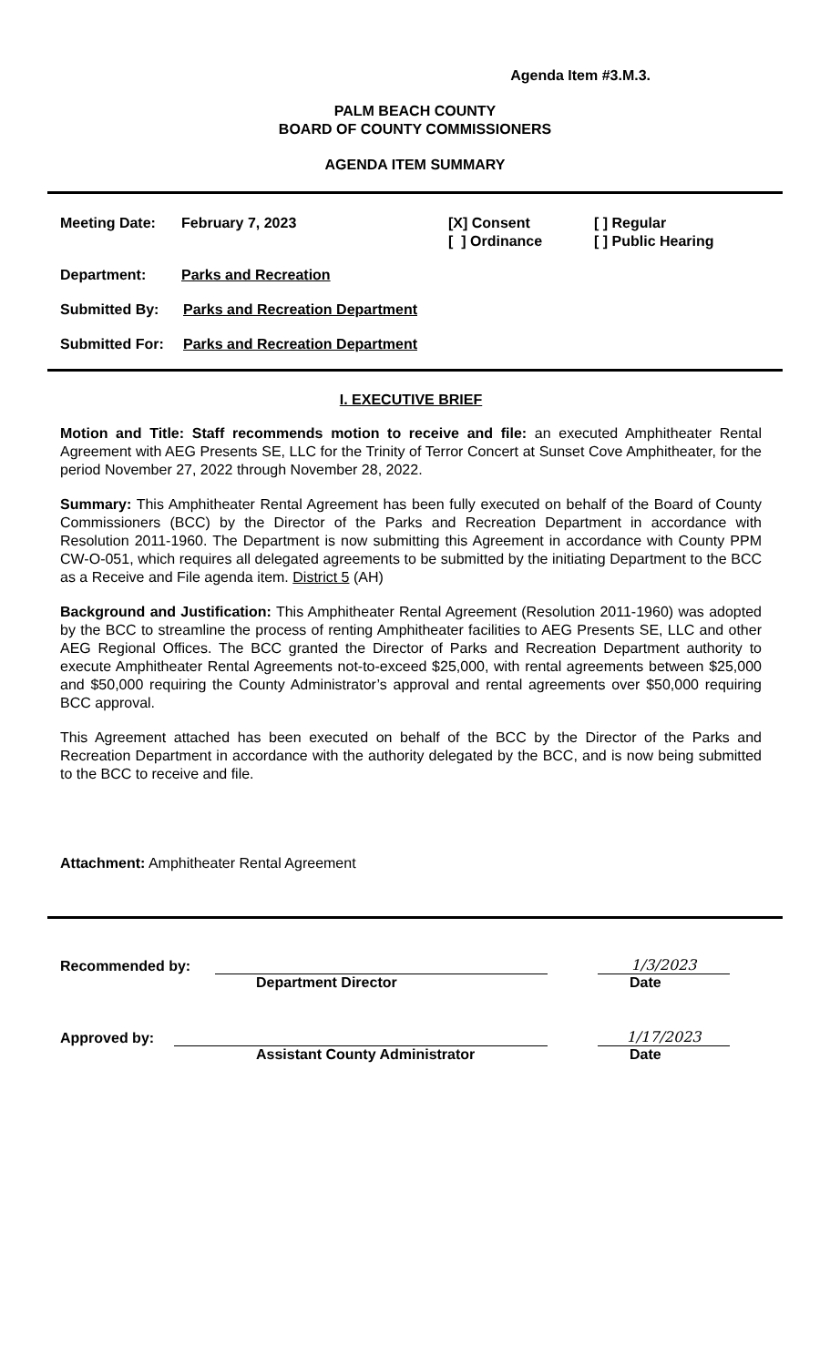Agenda Item #3.M.3.
PALM BEACH COUNTY
BOARD OF COUNTY COMMISSIONERS
AGENDA ITEM SUMMARY
Meeting Date: February 7, 2023 [X] Consent
[ ] Ordinance [ ] Regular
[ ] Public Hearing
Department: Parks and Recreation
Submitted By: Parks and Recreation Department
Submitted For: Parks and Recreation Department
I. EXECUTIVE BRIEF
Motion and Title: Staff recommends motion to receive and file: an executed Amphitheater Rental Agreement with AEG Presents SE, LLC for the Trinity of Terror Concert at Sunset Cove Amphitheater, for the period November 27, 2022 through November 28, 2022.
Summary: This Amphitheater Rental Agreement has been fully executed on behalf of the Board of County Commissioners (BCC) by the Director of the Parks and Recreation Department in accordance with Resolution 2011-1960. The Department is now submitting this Agreement in accordance with County PPM CW-O-051, which requires all delegated agreements to be submitted by the initiating Department to the BCC as a Receive and File agenda item. District 5 (AH)
Background and Justification: This Amphitheater Rental Agreement (Resolution 2011-1960) was adopted by the BCC to streamline the process of renting Amphitheater facilities to AEG Presents SE, LLC and other AEG Regional Offices. The BCC granted the Director of Parks and Recreation Department authority to execute Amphitheater Rental Agreements not-to-exceed $25,000, with rental agreements between $25,000 and $50,000 requiring the County Administrator’s approval and rental agreements over $50,000 requiring BCC approval.
This Agreement attached has been executed on behalf of the BCC by the Director of the Parks and Recreation Department in accordance with the authority delegated by the BCC, and is now being submitted to the BCC to receive and file.
Attachment: Amphitheater Rental Agreement
Recommended by: 1/3/2023
Department Director Date
Approved by: 1/17/2023
Assistant County Administrator Date